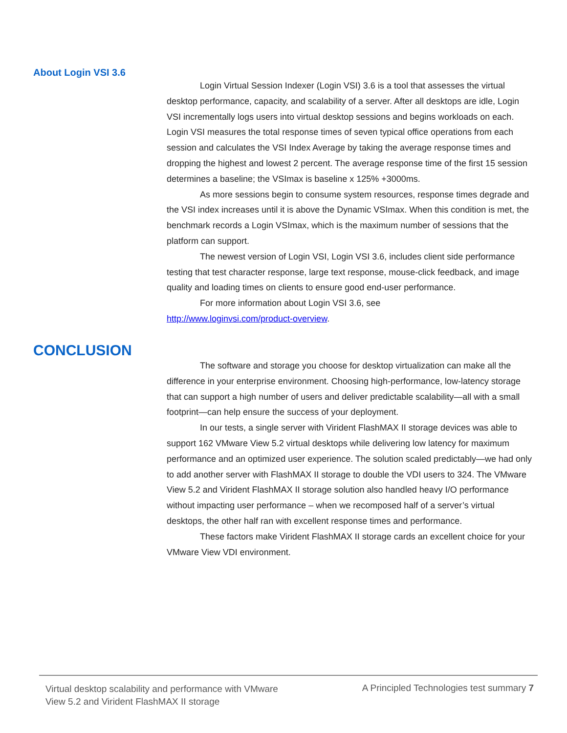About Login VSI 3.6
Login Virtual Session Indexer (Login VSI) 3.6 is a tool that assesses the virtual desktop performance, capacity, and scalability of a server. After all desktops are idle, Login VSI incrementally logs users into virtual desktop sessions and begins workloads on each. Login VSI measures the total response times of seven typical office operations from each session and calculates the VSI Index Average by taking the average response times and dropping the highest and lowest 2 percent. The average response time of the first 15 session determines a baseline; the VSImax is baseline x 125% +3000ms.
As more sessions begin to consume system resources, response times degrade and the VSI index increases until it is above the Dynamic VSImax. When this condition is met, the benchmark records a Login VSImax, which is the maximum number of sessions that the platform can support.
The newest version of Login VSI, Login VSI 3.6, includes client side performance testing that test character response, large text response, mouse-click feedback, and image quality and loading times on clients to ensure good end-user performance.
For more information about Login VSI 3.6, see
http://www.loginvsi.com/product-overview.
CONCLUSION
The software and storage you choose for desktop virtualization can make all the difference in your enterprise environment. Choosing high-performance, low-latency storage that can support a high number of users and deliver predictable scalability—all with a small footprint—can help ensure the success of your deployment.
In our tests, a single server with Virident FlashMAX II storage devices was able to support 162 VMware View 5.2 virtual desktops while delivering low latency for maximum performance and an optimized user experience. The solution scaled predictably—we had only to add another server with FlashMAX II storage to double the VDI users to 324. The VMware View 5.2 and Virident FlashMAX II storage solution also handled heavy I/O performance without impacting user performance – when we recomposed half of a server’s virtual desktops, the other half ran with excellent response times and performance.
These factors make Virident FlashMAX II storage cards an excellent choice for your VMware View VDI environment.
Virtual desktop scalability and performance with VMware View 5.2 and Virident FlashMAX II storage
A Principled Technologies test summary 7